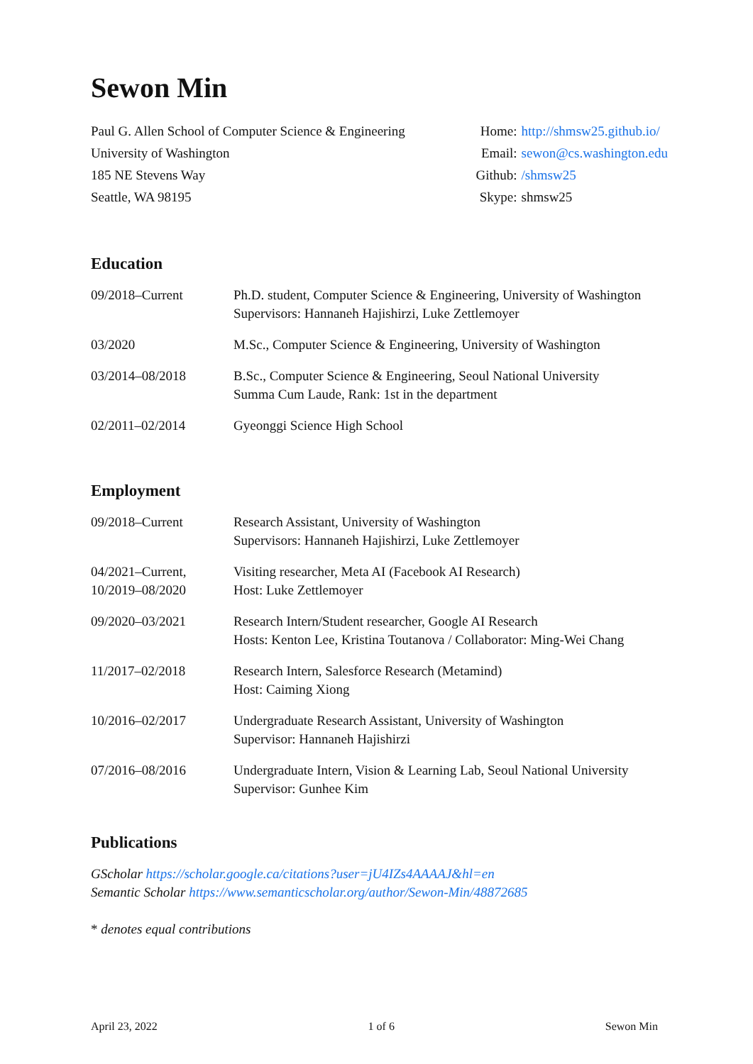Sewon Min
Paul G. Allen School of Computer Science & Engineering
University of Washington
185 NE Stevens Way
Seattle, WA 98195
| Home: | http://shmsw25.github.io/ |
| Email: | sewon@cs.washington.edu |
| Github: | /shmsw25 |
| Skype: | shmsw25 |
Education
09/2018–Current Ph.D. student, Computer Science & Engineering, University of Washington
Supervisors: Hannaneh Hajishirzi, Luke Zettlemoyer
03/2020 M.Sc., Computer Science & Engineering, University of Washington
03/2014–08/2018 B.Sc., Computer Science & Engineering, Seoul National University
Summa Cum Laude, Rank: 1st in the department
02/2011–02/2014 Gyeonggi Science High School
Employment
09/2018–Current Research Assistant, University of Washington
Supervisors: Hannaneh Hajishirzi, Luke Zettlemoyer
04/2021–Current,
10/2019–08/2020
Visiting researcher, Meta AI (Facebook AI Research)
Host: Luke Zettlemoyer
09/2020–03/2021 Research Intern/Student researcher, Google AI Research
Hosts: Kenton Lee, Kristina Toutanova / Collaborator: Ming-Wei Chang
11/2017–02/2018 Research Intern, Salesforce Research (Metamind)
Host: Caiming Xiong
10/2016–02/2017 Undergraduate Research Assistant, University of Washington
Supervisor: Hannaneh Hajishirzi
07/2016–08/2016 Undergraduate Intern, Vision & Learning Lab, Seoul National University
Supervisor: Gunhee Kim
Publications
GScholar https://scholar.google.ca/citations?user=jU4IZs4AAAAJ&hl=en
Semantic Scholar https://www.semanticscholar.org/author/Sewon-Min/48872685
* denotes equal contributions
April 23, 2022 1 of 6 Sewon Min